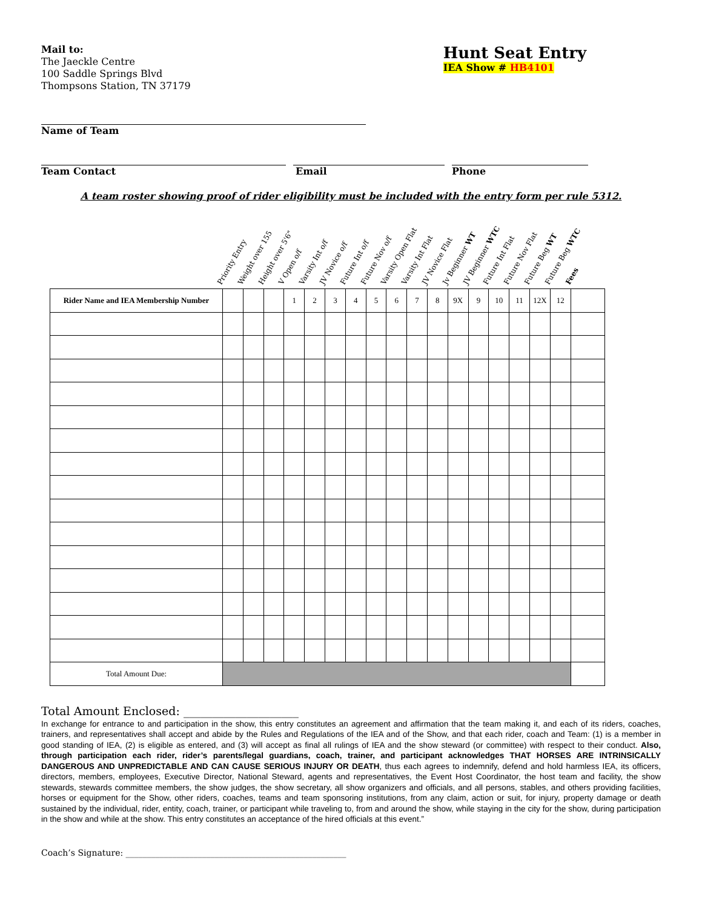Mail to:
The Jaeckle Centre
100 Saddle Springs Blvd
Thompsons Station, TN 37179
Hunt Seat Entry
IEA Show # HB4101
Name of Team
Team Contact Email Phone
A team roster showing proof of rider eligibility must be included with the entry form per rule 5312.
Priority Entry
Weight over 155
Height over 5'6"
V Open o/f
Varsity Int o/f
JV Novice o/f
Future Int o/f
Future Nov o/f
Varsity Open Flat
Varsity Int Flat
JV Novice Flat
Jv Beginner WT
JV Beginner WTC
Future Int Flat
Future Nov Flat
Future Beg WT
Future Beg WTC
Fees
| Rider Name and IEA Membership Number | | | | 1 | 2 | 3 | 4 | 5 | 6 | 7 | 8 | 9X | 9 | 10 | 11 | 12X | 12 | |
| Total Amount Due: | | | | | | | | | | | | | | | | | | |
Total Amount Enclosed: ____________________
In exchange for entrance to and participation in the show, this entry constitutes an agreement and affirmation that the team making it, and each of its riders, coaches, trainers, and representatives shall accept and abide by the Rules and Regulations of the IEA and of the Show, and that each rider, coach and Team: (1) is a member in good standing of IEA, (2) is eligible as entered, and (3) will accept as final all rulings of IEA and the show steward (or committee) with respect to their conduct. Also, through participation each rider, rider’s parents/legal guardians, coach, trainer, and participant acknowledges THAT HORSES ARE INTRINSICALLY DANGEROUS AND UNPREDICTABLE AND CAN CAUSE SERIOUS INJURY OR DEATH, thus each agrees to indemnify, defend and hold harmless IEA, its officers, directors, members, employees, Executive Director, National Steward, agents and representatives, the Event Host Coordinator, the host team and facility, the show stewards, stewards committee members, the show judges, the show secretary, all show organizers and officials, and all persons, stables, and others providing facilities, horses or equipment for the Show, other riders, coaches, teams and team sponsoring institutions, from any claim, action or suit, for injury, property damage or death sustained by the individual, rider, entity, coach, trainer, or participant while traveling to, from and around the show, while staying in the city for the show, during participation in the show and while at the show. This entry constitutes an acceptance of the hired officials at this event.”
Coach’s Signature: ____________________________________________________